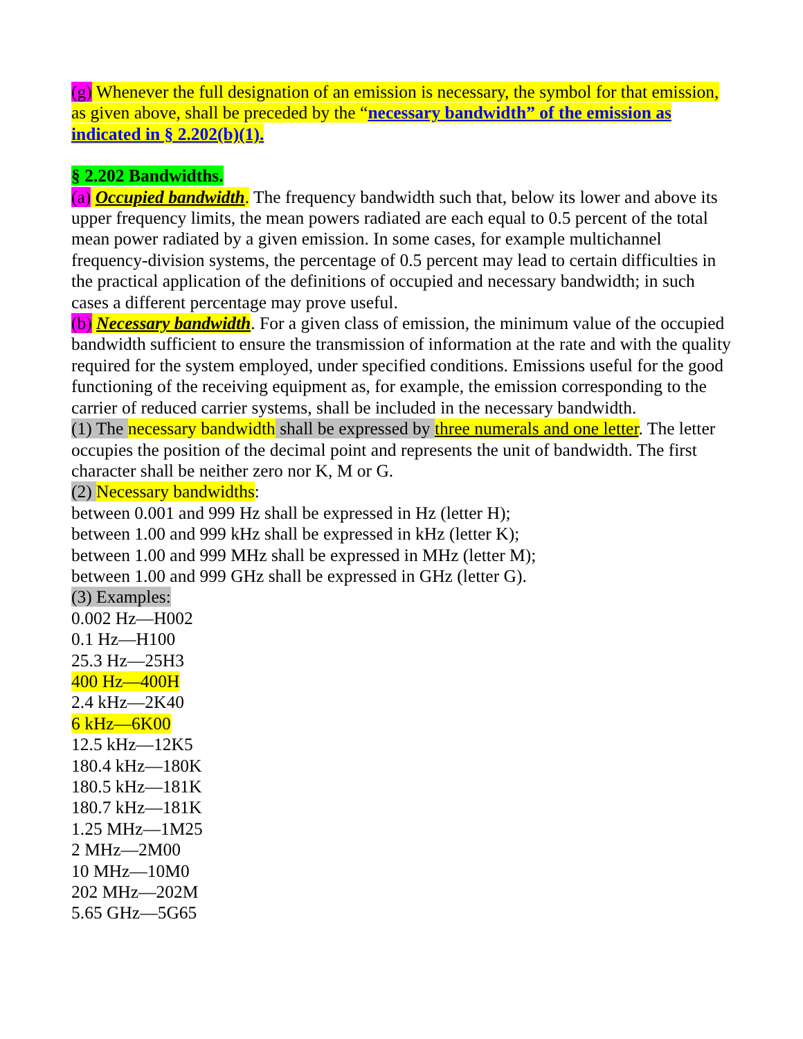(g) Whenever the full designation of an emission is necessary, the symbol for that emission, as given above, shall be preceded by the “necessary bandwidth” of the emission as indicated in § 2.202(b)(1).
§ 2.202 Bandwidths.
(a) Occupied bandwidth. The frequency bandwidth such that, below its lower and above its upper frequency limits, the mean powers radiated are each equal to 0.5 percent of the total mean power radiated by a given emission. In some cases, for example multichannel frequency-division systems, the percentage of 0.5 percent may lead to certain difficulties in the practical application of the definitions of occupied and necessary bandwidth; in such cases a different percentage may prove useful.
(b) Necessary bandwidth. For a given class of emission, the minimum value of the occupied bandwidth sufficient to ensure the transmission of information at the rate and with the quality required for the system employed, under specified conditions. Emissions useful for the good functioning of the receiving equipment as, for example, the emission corresponding to the carrier of reduced carrier systems, shall be included in the necessary bandwidth.
(1) The necessary bandwidth shall be expressed by three numerals and one letter. The letter occupies the position of the decimal point and represents the unit of bandwidth. The first character shall be neither zero nor K, M or G.
(2) Necessary bandwidths:
between 0.001 and 999 Hz shall be expressed in Hz (letter H);
between 1.00 and 999 kHz shall be expressed in kHz (letter K);
between 1.00 and 999 MHz shall be expressed in MHz (letter M);
between 1.00 and 999 GHz shall be expressed in GHz (letter G).
(3) Examples:
0.002 Hz—H002
0.1 Hz—H100
25.3 Hz—25H3
400 Hz—400H
2.4 kHz—2K40
6 kHz—6K00
12.5 kHz—12K5
180.4 kHz—180K
180.5 kHz—181K
180.7 kHz—181K
1.25 MHz—1M25
2 MHz—2M00
10 MHz—10M0
202 MHz—202M
5.65 GHz—5G65